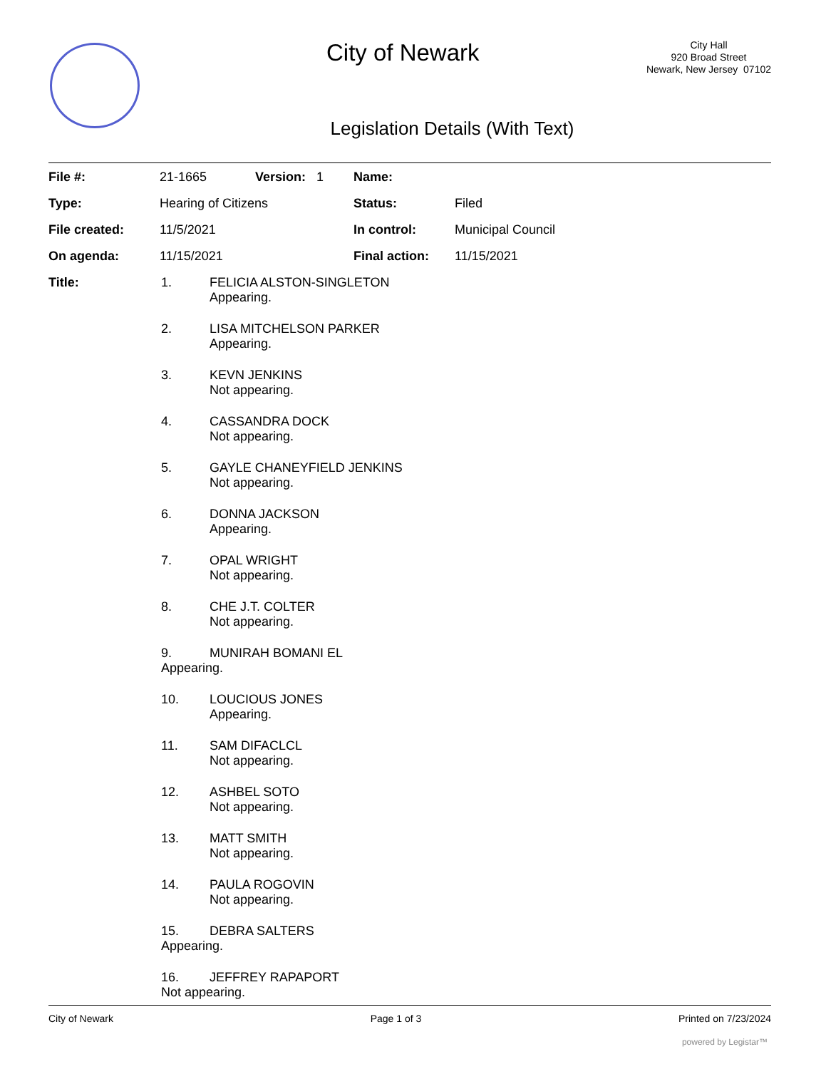City of Newark
City Hall
920 Broad Street
Newark, New Jersey 07102
Legislation Details (With Text)
| File #: | 21-1665 | Version: 1 | Name: | |
| Type: | Hearing of Citizens | | Status: | Filed |
| File created: | 11/5/2021 | | In control: | Municipal Council |
| On agenda: | 11/15/2021 | | Final action: | 11/15/2021 |
| Title: | | | | |
1. FELICIA ALSTON-SINGLETON
Appearing.
2. LISA MITCHELSON PARKER
Appearing.
3. KEVN JENKINS
Not appearing.
4. CASSANDRA DOCK
Not appearing.
5. GAYLE CHANEYFIELD JENKINS
Not appearing.
6. DONNA JACKSON
Appearing.
7. OPAL WRIGHT
Not appearing.
8. CHE J.T. COLTER
Not appearing.
9. MUNIRAH BOMANI EL
Appearing.
10. LOUCIOUS JONES
Appearing.
11. SAM DIFACLCL
Not appearing.
12. ASHBEL SOTO
Not appearing.
13. MATT SMITH
Not appearing.
14. PAULA ROGOVIN
Not appearing.
15. DEBRA SALTERS
Appearing.
16. JEFFREY RAPAPORT
Not appearing.
City of Newark Page 1 of 3 Printed on 7/23/2024
powered by Legistar™